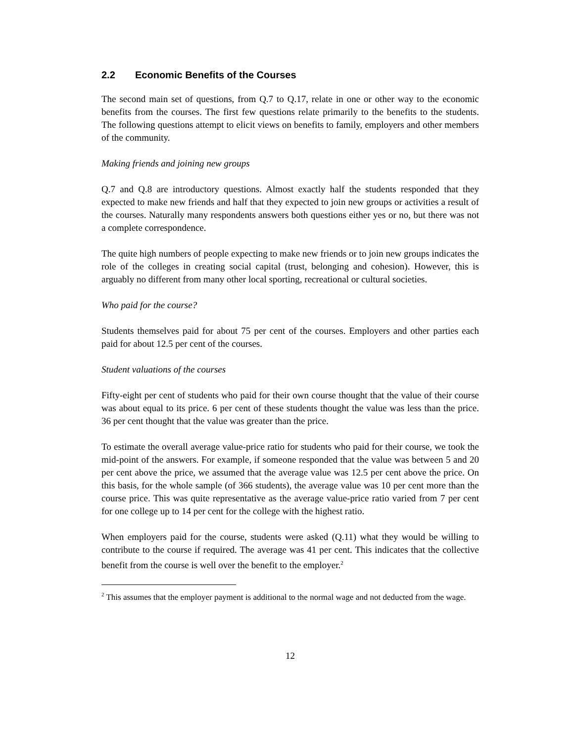2.2 Economic Benefits of the Courses
The second main set of questions, from Q.7 to Q.17, relate in one or other way to the economic benefits from the courses. The first few questions relate primarily to the benefits to the students. The following questions attempt to elicit views on benefits to family, employers and other members of the community.
Making friends and joining new groups
Q.7 and Q.8 are introductory questions. Almost exactly half the students responded that they expected to make new friends and half that they expected to join new groups or activities a result of the courses. Naturally many respondents answers both questions either yes or no, but there was not a complete correspondence.
The quite high numbers of people expecting to make new friends or to join new groups indicates the role of the colleges in creating social capital (trust, belonging and cohesion). However, this is arguably no different from many other local sporting, recreational or cultural societies.
Who paid for the course?
Students themselves paid for about 75 per cent of the courses. Employers and other parties each paid for about 12.5 per cent of the courses.
Student valuations of the courses
Fifty-eight per cent of students who paid for their own course thought that the value of their course was about equal to its price. 6 per cent of these students thought the value was less than the price. 36 per cent thought that the value was greater than the price.
To estimate the overall average value-price ratio for students who paid for their course, we took the mid-point of the answers. For example, if someone responded that the value was between 5 and 20 per cent above the price, we assumed that the average value was 12.5 per cent above the price. On this basis, for the whole sample (of 366 students), the average value was 10 per cent more than the course price. This was quite representative as the average value-price ratio varied from 7 per cent for one college up to 14 per cent for the college with the highest ratio.
When employers paid for the course, students were asked (Q.11) what they would be willing to contribute to the course if required. The average was 41 per cent. This indicates that the collective benefit from the course is well over the benefit to the employer.<sup>2</sup>
<sup>2</sup> This assumes that the employer payment is additional to the normal wage and not deducted from the wage.
12